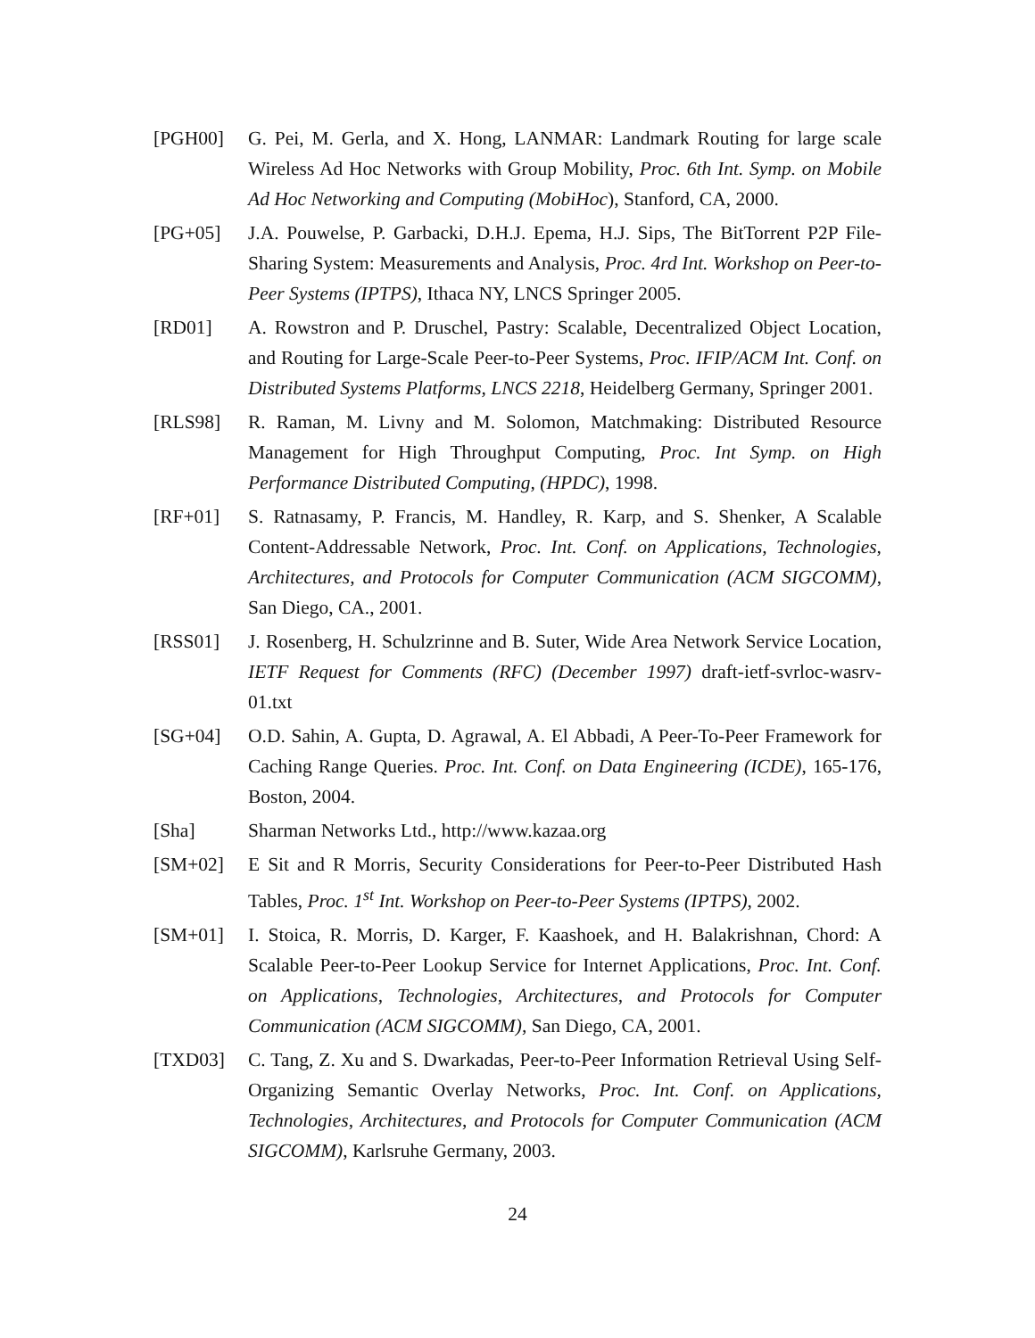[PGH00] G. Pei, M. Gerla, and X. Hong, LANMAR: Landmark Routing for large scale Wireless Ad Hoc Networks with Group Mobility, Proc. 6th Int. Symp. on Mobile Ad Hoc Networking and Computing (MobiHoc), Stanford, CA, 2000.
[PG+05] J.A. Pouwelse, P. Garbacki, D.H.J. Epema, H.J. Sips, The BitTorrent P2P File-Sharing System: Measurements and Analysis, Proc. 4rd Int. Workshop on Peer-to-Peer Systems (IPTPS), Ithaca NY, LNCS Springer 2005.
[RD01] A. Rowstron and P. Druschel, Pastry: Scalable, Decentralized Object Location, and Routing for Large-Scale Peer-to-Peer Systems, Proc. IFIP/ACM Int. Conf. on Distributed Systems Platforms, LNCS 2218, Heidelberg Germany, Springer 2001.
[RLS98] R. Raman, M. Livny and M. Solomon, Matchmaking: Distributed Resource Management for High Throughput Computing, Proc. Int Symp. on High Performance Distributed Computing, (HPDC), 1998.
[RF+01] S. Ratnasamy, P. Francis, M. Handley, R. Karp, and S. Shenker, A Scalable Content-Addressable Network, Proc. Int. Conf. on Applications, Technologies, Architectures, and Protocols for Computer Communication (ACM SIGCOMM), San Diego, CA., 2001.
[RSS01] J. Rosenberg, H. Schulzrinne and B. Suter, Wide Area Network Service Location, IETF Request for Comments (RFC) (December 1997) draft-ietf-svrloc-wasrv-01.txt
[SG+04] O.D. Sahin, A. Gupta, D. Agrawal, A. El Abbadi, A Peer-To-Peer Framework for Caching Range Queries. Proc. Int. Conf. on Data Engineering (ICDE), 165-176, Boston, 2004.
[Sha] Sharman Networks Ltd., http://www.kazaa.org
[SM+02] E Sit and R Morris, Security Considerations for Peer-to-Peer Distributed Hash Tables, Proc. 1<sup>st</sup> Int. Workshop on Peer-to-Peer Systems (IPTPS), 2002.
[SM+01] I. Stoica, R. Morris, D. Karger, F. Kaashoek, and H. Balakrishnan, Chord: A Scalable Peer-to-Peer Lookup Service for Internet Applications, Proc. Int. Conf. on Applications, Technologies, Architectures, and Protocols for Computer Communication (ACM SIGCOMM), San Diego, CA, 2001.
[TXD03] C. Tang, Z. Xu and S. Dwarkadas, Peer-to-Peer Information Retrieval Using Self-Organizing Semantic Overlay Networks, Proc. Int. Conf. on Applications, Technologies, Architectures, and Protocols for Computer Communication (ACM SIGCOMM), Karlsruhe Germany, 2003.
24